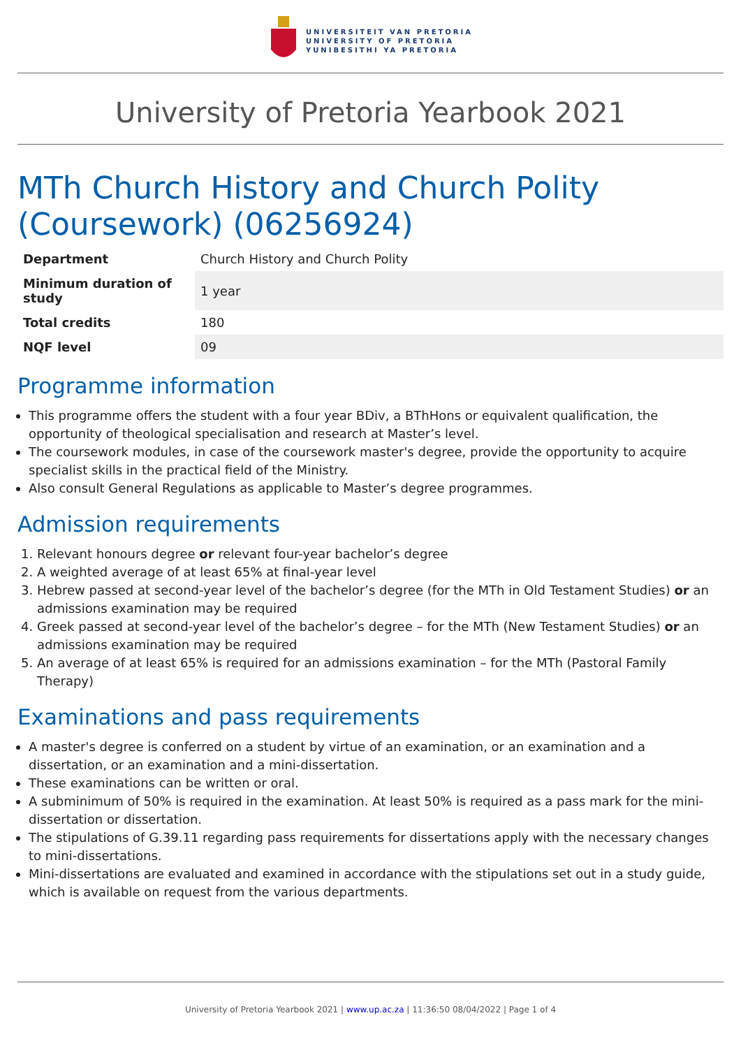UNIVERSITEIT VAN PRETORIA
UNIVERSITY OF PRETORIA
YUNIBESITHI YA PRETORIA
University of Pretoria Yearbook 2021
MTh Church History and Church Polity (Coursework) (06256924)
| Department | Church History and Church Polity |
| Minimum duration of study | 1 year |
| Total credits | 180 |
| NQF level | 09 |
Programme information
This programme offers the student with a four year BDiv, a BThHons or equivalent qualification, the opportunity of theological specialisation and research at Master’s level.
The coursework modules, in case of the coursework master's degree, provide the opportunity to acquire specialist skills in the practical field of the Ministry.
Also consult General Regulations as applicable to Master’s degree programmes.
Admission requirements
1. Relevant honours degree or relevant four-year bachelor’s degree
2. A weighted average of at least 65% at final-year level
3. Hebrew passed at second-year level of the bachelor’s degree (for the MTh in Old Testament Studies) or an admissions examination may be required
4. Greek passed at second-year level of the bachelor’s degree – for the MTh (New Testament Studies) or an admissions examination may be required
5. An average of at least 65% is required for an admissions examination – for the MTh (Pastoral Family Therapy)
Examinations and pass requirements
A master's degree is conferred on a student by virtue of an examination, or an examination and a dissertation, or an examination and a mini-dissertation.
These examinations can be written or oral.
A subminimum of 50% is required in the examination. At least 50% is required as a pass mark for the mini-dissertation or dissertation.
The stipulations of G.39.11 regarding pass requirements for dissertations apply with the necessary changes to mini-dissertations.
Mini-dissertations are evaluated and examined in accordance with the stipulations set out in a study guide, which is available on request from the various departments.
University of Pretoria Yearbook 2021 | www.up.ac.za | 11:36:50 08/04/2022 | Page 1 of 4